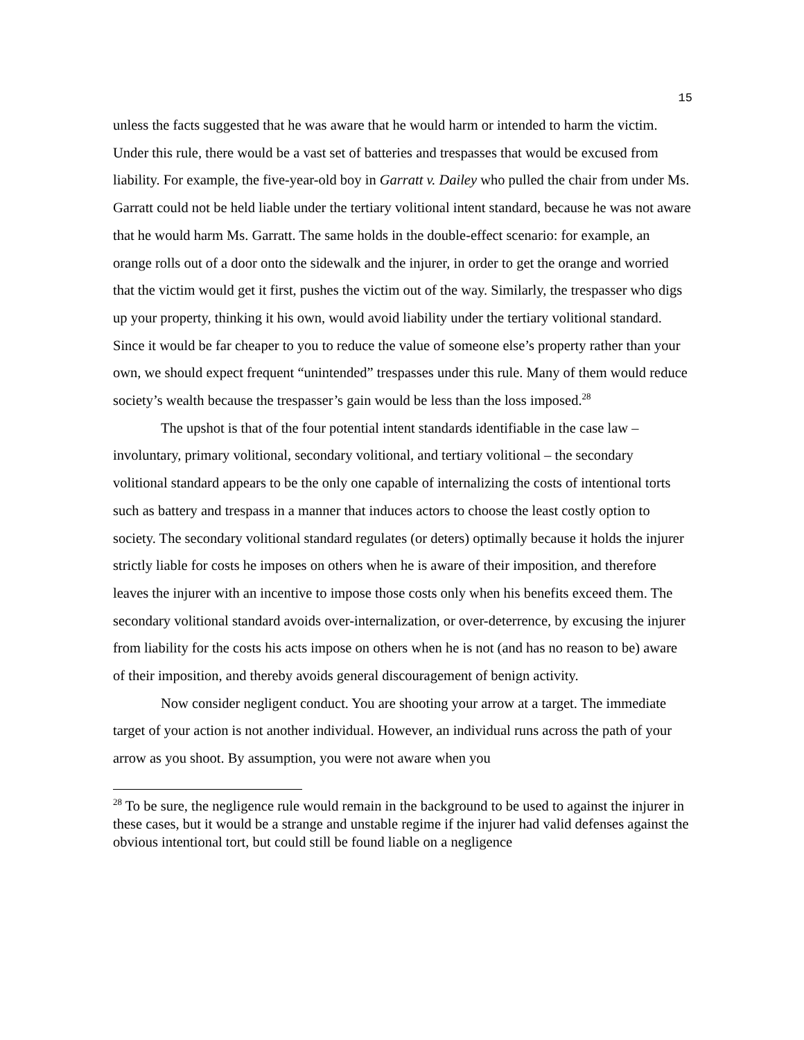15
unless the facts suggested that he was aware that he would harm or intended to harm the victim. Under this rule, there would be a vast set of batteries and trespasses that would be excused from liability. For example, the five-year-old boy in Garratt v. Dailey who pulled the chair from under Ms. Garratt could not be held liable under the tertiary volitional intent standard, because he was not aware that he would harm Ms. Garratt. The same holds in the double-effect scenario: for example, an orange rolls out of a door onto the sidewalk and the injurer, in order to get the orange and worried that the victim would get it first, pushes the victim out of the way. Similarly, the trespasser who digs up your property, thinking it his own, would avoid liability under the tertiary volitional standard. Since it would be far cheaper to you to reduce the value of someone else’s property rather than your own, we should expect frequent “unintended” trespasses under this rule. Many of them would reduce society’s wealth because the trespasser’s gain would be less than the loss imposed.<sup>28</sup>
The upshot is that of the four potential intent standards identifiable in the case law – involuntary, primary volitional, secondary volitional, and tertiary volitional – the secondary volitional standard appears to be the only one capable of internalizing the costs of intentional torts such as battery and trespass in a manner that induces actors to choose the least costly option to society. The secondary volitional standard regulates (or deters) optimally because it holds the injurer strictly liable for costs he imposes on others when he is aware of their imposition, and therefore leaves the injurer with an incentive to impose those costs only when his benefits exceed them. The secondary volitional standard avoids over-internalization, or over-deterrence, by excusing the injurer from liability for the costs his acts impose on others when he is not (and has no reason to be) aware of their imposition, and thereby avoids general discouragement of benign activity.
Now consider negligent conduct. You are shooting your arrow at a target. The immediate target of your action is not another individual. However, an individual runs across the path of your arrow as you shoot. By assumption, you were not aware when you
<sup>28</sup> To be sure, the negligence rule would remain in the background to be used to against the injurer in these cases, but it would be a strange and unstable regime if the injurer had valid defenses against the obvious intentional tort, but could still be found liable on a negligence